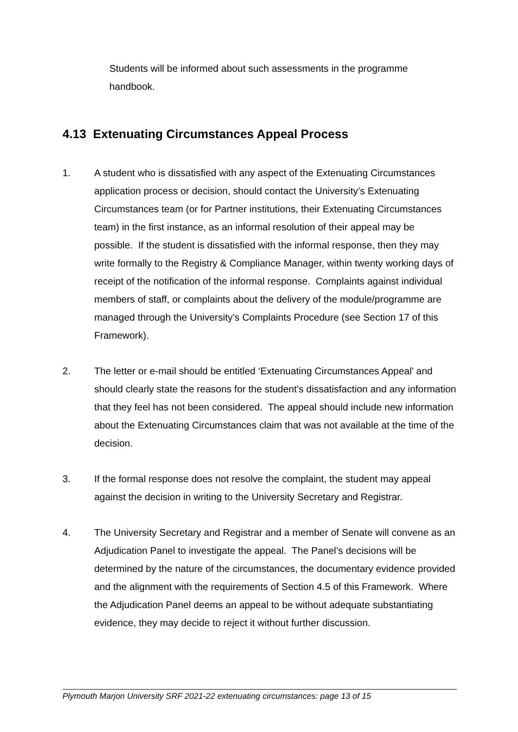Students will be informed about such assessments in the programme handbook.
4.13 Extenuating Circumstances Appeal Process
1. A student who is dissatisfied with any aspect of the Extenuating Circumstances application process or decision, should contact the University’s Extenuating Circumstances team (or for Partner institutions, their Extenuating Circumstances team) in the first instance, as an informal resolution of their appeal may be possible. If the student is dissatisfied with the informal response, then they may write formally to the Registry & Compliance Manager, within twenty working days of receipt of the notification of the informal response. Complaints against individual members of staff, or complaints about the delivery of the module/programme are managed through the University’s Complaints Procedure (see Section 17 of this Framework).
2. The letter or e-mail should be entitled ‘Extenuating Circumstances Appeal’ and should clearly state the reasons for the student’s dissatisfaction and any information that they feel has not been considered. The appeal should include new information about the Extenuating Circumstances claim that was not available at the time of the decision.
3. If the formal response does not resolve the complaint, the student may appeal against the decision in writing to the University Secretary and Registrar.
4. The University Secretary and Registrar and a member of Senate will convene as an Adjudication Panel to investigate the appeal. The Panel’s decisions will be determined by the nature of the circumstances, the documentary evidence provided and the alignment with the requirements of Section 4.5 of this Framework. Where the Adjudication Panel deems an appeal to be without adequate substantiating evidence, they may decide to reject it without further discussion.
Plymouth Marjon University SRF 2021-22 extenuating circumstances: page 13 of 15